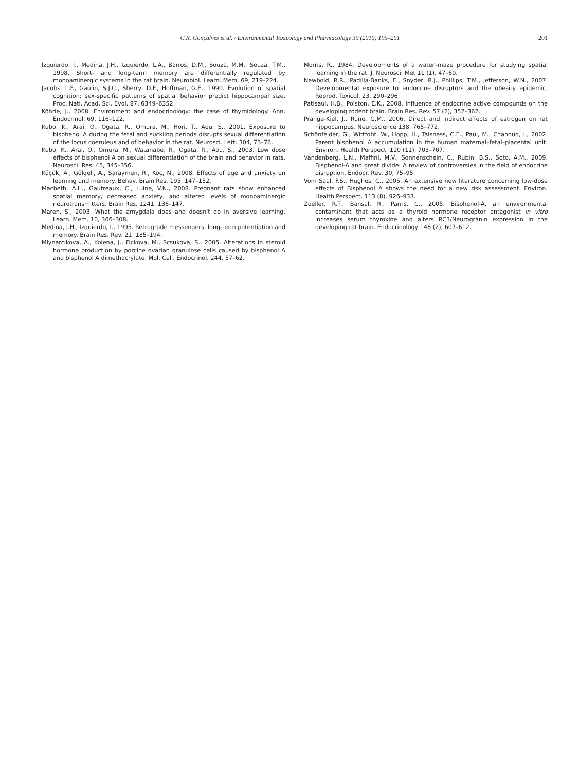C.R. Gonçalves et al. / Environmental Toxicology and Pharmacology 30 (2010) 195–201 201
Izquierdo, I., Medina, J.H., Izquierdo, L.A., Barros, D.M., Souza, M.M., Souza, T.M., 1998. Short- and long-term memory are differentially regulated by monoaminergic systems in the rat brain. Neurobiol. Learn. Mem. 69, 219–224.
Jacobs, L.F., Gaulin, S.J.C., Sherry, D.F., Hoffman, G.E., 1990. Evolution of spatial cognition: sex-specific patterns of spatial behavior predict hippocampal size. Proc. Natl. Acad. Sci. Evol. 87, 6349–6352.
Köhrle, J., 2008. Environment and endocrinology: the case of thyroidology. Ann. Endocrinol. 69, 116–122.
Kubo, K., Arai, O., Ogata, R., Omura, M., Hori, T., Aou, S., 2001. Exposure to bisphenol A during the fetal and suckling periods disrupts sexual differentiation of the locus coeruleus and of behavior in the rat. Neurosci. Lett. 304, 73–76.
Kubo, K., Arai, O., Omura, M., Watanabe, R., Ogata, R., Aou, S., 2003. Low dose effects of bisphenol A on sexual differentiation of the brain and behavior in rats. Neurosci. Res. 45, 345–356.
Küçük, A., Gölgeli, A., Saraymen, R., Koç, N., 2008. Effects of age and anxiety on learning and memory. Behav. Brain Res. 195, 147–152.
Macbeth, A.H., Gautreaux, C., Luine, V.N., 2008. Pregnant rats show enhanced spatial memory, decreased anxiety, and altered levels of monoaminergic neurotransmitters. Brain Res. 1241, 136–147.
Maren, S., 2003. What the amygdala does and doesn't do in aversive learning. Learn. Mem. 10, 306–308.
Medina, J.H., Izquierdo, I., 1995. Retrograde messengers, long-term potentiation and memory. Brain Res. Rev. 21, 185–194.
Mlynarcıkova, A., Kolena, J., Fickova, M., Scsukova, S., 2005. Alterations in steroid hormone production by porcine ovarian granulose cells caused by bisphenol A and bisphenol A dimethacrylate. Mol. Cell. Endocrinol. 244, 57–62.
Morris, R., 1984. Developments of a water–maze procedure for studying spatial learning in the rat. J. Neurosci. Met 11 (1), 47–60.
Newbold, R.R., Padilla-Banks, E., Snyder, R.J., Phillips, T.M., Jefferson, W.N., 2007. Developmental exposure to endocrine disruptors and the obesity epidemic. Reprod. Toxicol. 23, 290–296.
Patisaul, H.B., Polston, E.K., 2008. Influence of endocrine active compounds on the developing rodent brain. Brain Res. Rev. 57 (2), 352–362.
Prange-Kiel, J., Rune, G.M., 2006. Direct and indirect effects of estrogen on rat hippocampus. Neuroscience 138, 765–772.
Schönfelder, G., Wittfoht, W., Hopp, H., Talsness, C.E., Paul, M., Chahoud, I., 2002. Parent bisphenol A accumulation in the human maternal–fetal–placental unit. Environ. Health Perspect. 110 (11), 703–707.
Vandenberg, L.N., Maffini, M.V., Sonnenschein, C., Rubin, B.S., Soto, A.M., 2009. Bisphenol-A and great divide: A review of controversies in the field of endocrine disruption. Endocr. Rev. 30, 75–95.
Vom Saal, F.S., Hughes, C., 2005. An extensive new literature concerning low-dose effects of Bisphenol A shows the need for a new risk assessment. Environ. Health Perspect. 113 (8), 926–933.
Zoeller, R.T., Bansal, R., Parris, C., 2005. Bisphenol-A, an environmental contaminant that acts as a thyroid hormone receptor antagonist in vitro increases serum thyroxine and alters RC3/Neurogranin expression in the developing rat brain. Endocrinology 146 (2), 607–612.